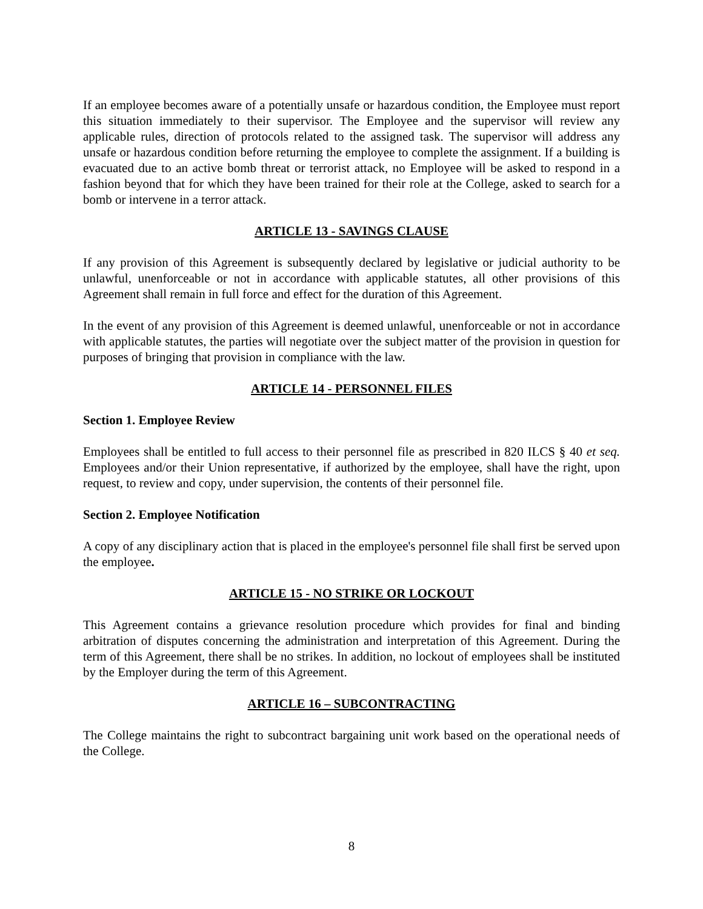If an employee becomes aware of a potentially unsafe or hazardous condition, the Employee must report this situation immediately to their supervisor. The Employee and the supervisor will review any applicable rules, direction of protocols related to the assigned task. The supervisor will address any unsafe or hazardous condition before returning the employee to complete the assignment. If a building is evacuated due to an active bomb threat or terrorist attack, no Employee will be asked to respond in a fashion beyond that for which they have been trained for their role at the College, asked to search for a bomb or intervene in a terror attack.
ARTICLE 13 - SAVINGS CLAUSE
If any provision of this Agreement is subsequently declared by legislative or judicial authority to be unlawful, unenforceable or not in accordance with applicable statutes, all other provisions of this Agreement shall remain in full force and effect for the duration of this Agreement.
In the event of any provision of this Agreement is deemed unlawful, unenforceable or not in accordance with applicable statutes, the parties will negotiate over the subject matter of the provision in question for purposes of bringing that provision in compliance with the law.
ARTICLE 14 - PERSONNEL FILES
Section 1. Employee Review
Employees shall be entitled to full access to their personnel file as prescribed in 820 ILCS § 40 et seq. Employees and/or their Union representative, if authorized by the employee, shall have the right, upon request, to review and copy, under supervision, the contents of their personnel file.
Section 2. Employee Notification
A copy of any disciplinary action that is placed in the employee's personnel file shall first be served upon the employee.
ARTICLE 15 - NO STRIKE OR LOCKOUT
This Agreement contains a grievance resolution procedure which provides for final and binding arbitration of disputes concerning the administration and interpretation of this Agreement. During the term of this Agreement, there shall be no strikes. In addition, no lockout of employees shall be instituted by the Employer during the term of this Agreement.
ARTICLE 16 – SUBCONTRACTING
The College maintains the right to subcontract bargaining unit work based on the operational needs of the College.
8